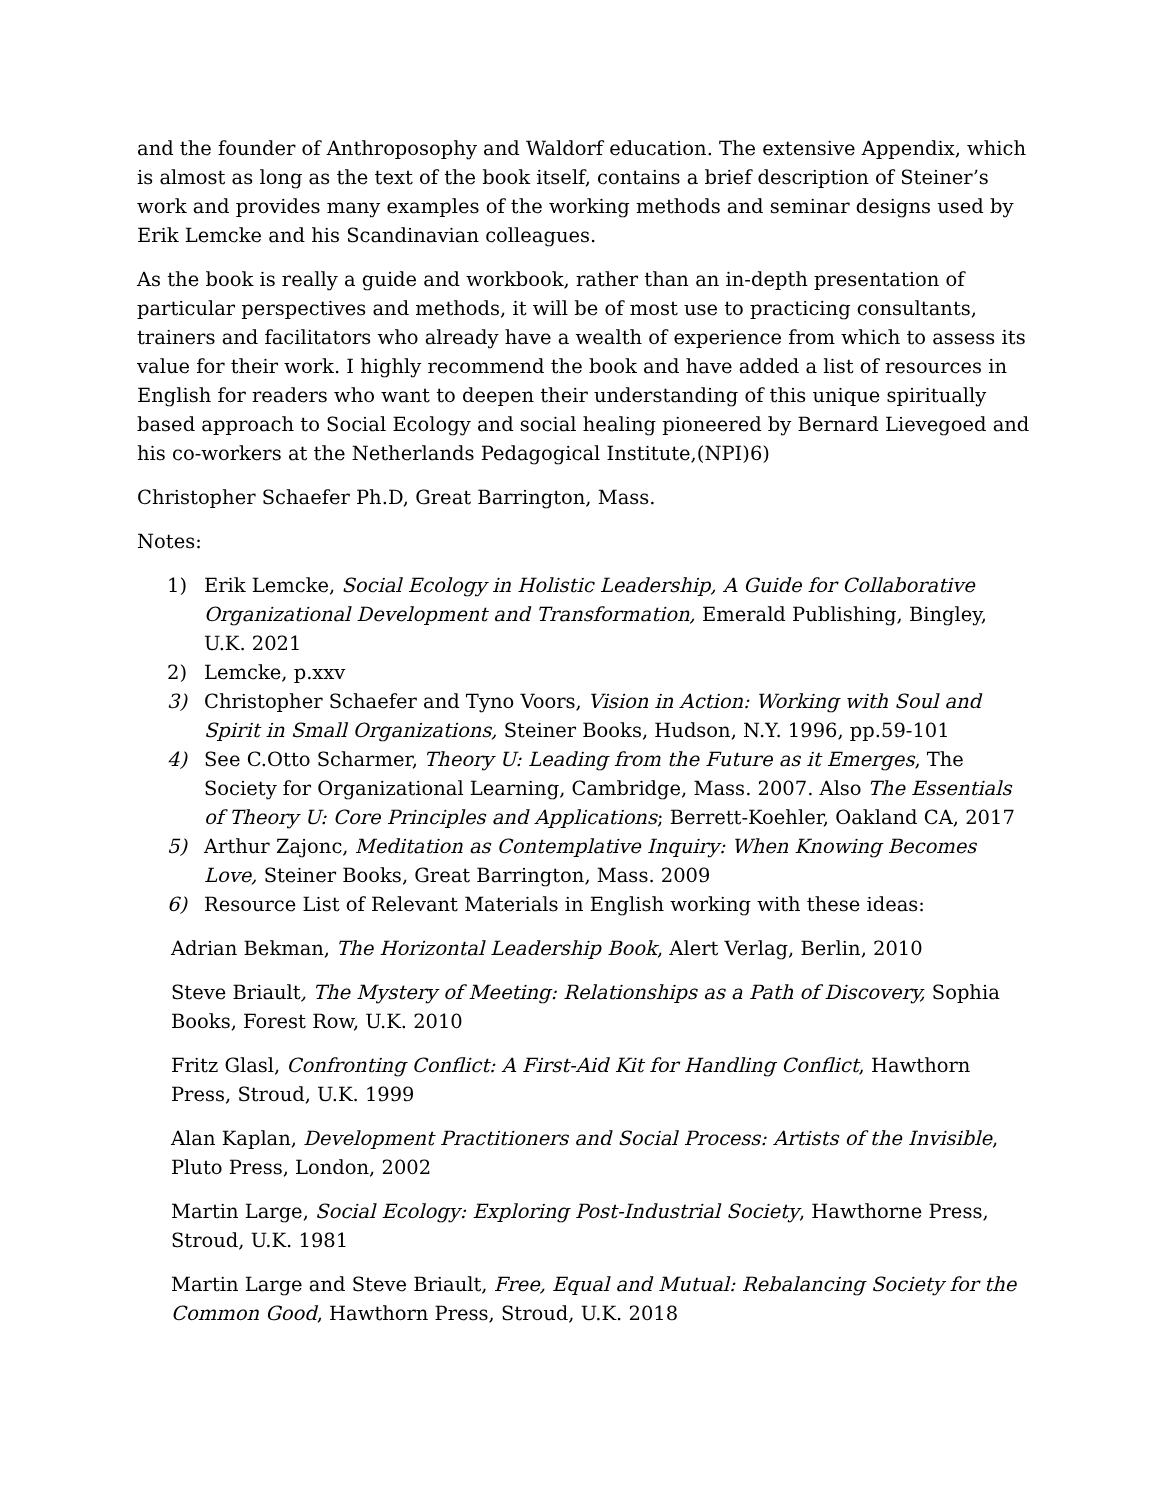and the founder of Anthroposophy and Waldorf education. The extensive Appendix, which is almost as long as the text of the book itself, contains a brief description of Steiner’s work and provides many examples of the working methods and seminar designs used by Erik Lemcke and his Scandinavian colleagues.
As the book is really a guide and workbook, rather than an in-depth presentation of particular perspectives and methods, it will be of most use to practicing consultants, trainers and facilitators who already have a wealth of experience from which to assess its value for their work. I highly recommend the book and have added a list of resources in English for readers who want to deepen their understanding of this unique spiritually based approach to Social Ecology and social healing pioneered by Bernard Lievegoed and his co-workers at the Netherlands Pedagogical Institute,(NPI)6)
Christopher Schaefer Ph.D, Great Barrington, Mass.
Notes:
1) Erik Lemcke, Social Ecology in Holistic Leadership, A Guide for Collaborative Organizational Development and Transformation, Emerald Publishing, Bingley, U.K. 2021
2) Lemcke, p.xxv
3) Christopher Schaefer and Tyno Voors, Vision in Action: Working with Soul and Spirit in Small Organizations, Steiner Books, Hudson, N.Y. 1996, pp.59-101
4) See C.Otto Scharmer, Theory U: Leading from the Future as it Emerges, The Society for Organizational Learning, Cambridge, Mass. 2007. Also The Essentials of Theory U: Core Principles and Applications; Berrett-Koehler, Oakland CA, 2017
5) Arthur Zajonc, Meditation as Contemplative Inquiry: When Knowing Becomes Love, Steiner Books, Great Barrington, Mass. 2009
6) Resource List of Relevant Materials in English working with these ideas:
Adrian Bekman, The Horizontal Leadership Book, Alert Verlag, Berlin, 2010
Steve Briault, The Mystery of Meeting: Relationships as a Path of Discovery, Sophia Books, Forest Row, U.K. 2010
Fritz Glasl, Confronting Conflict: A First-Aid Kit for Handling Conflict, Hawthorn Press, Stroud, U.K. 1999
Alan Kaplan, Development Practitioners and Social Process: Artists of the Invisible, Pluto Press, London, 2002
Martin Large, Social Ecology: Exploring Post-Industrial Society, Hawthorne Press, Stroud, U.K. 1981
Martin Large and Steve Briault, Free, Equal and Mutual: Rebalancing Society for the Common Good, Hawthorn Press, Stroud, U.K. 2018